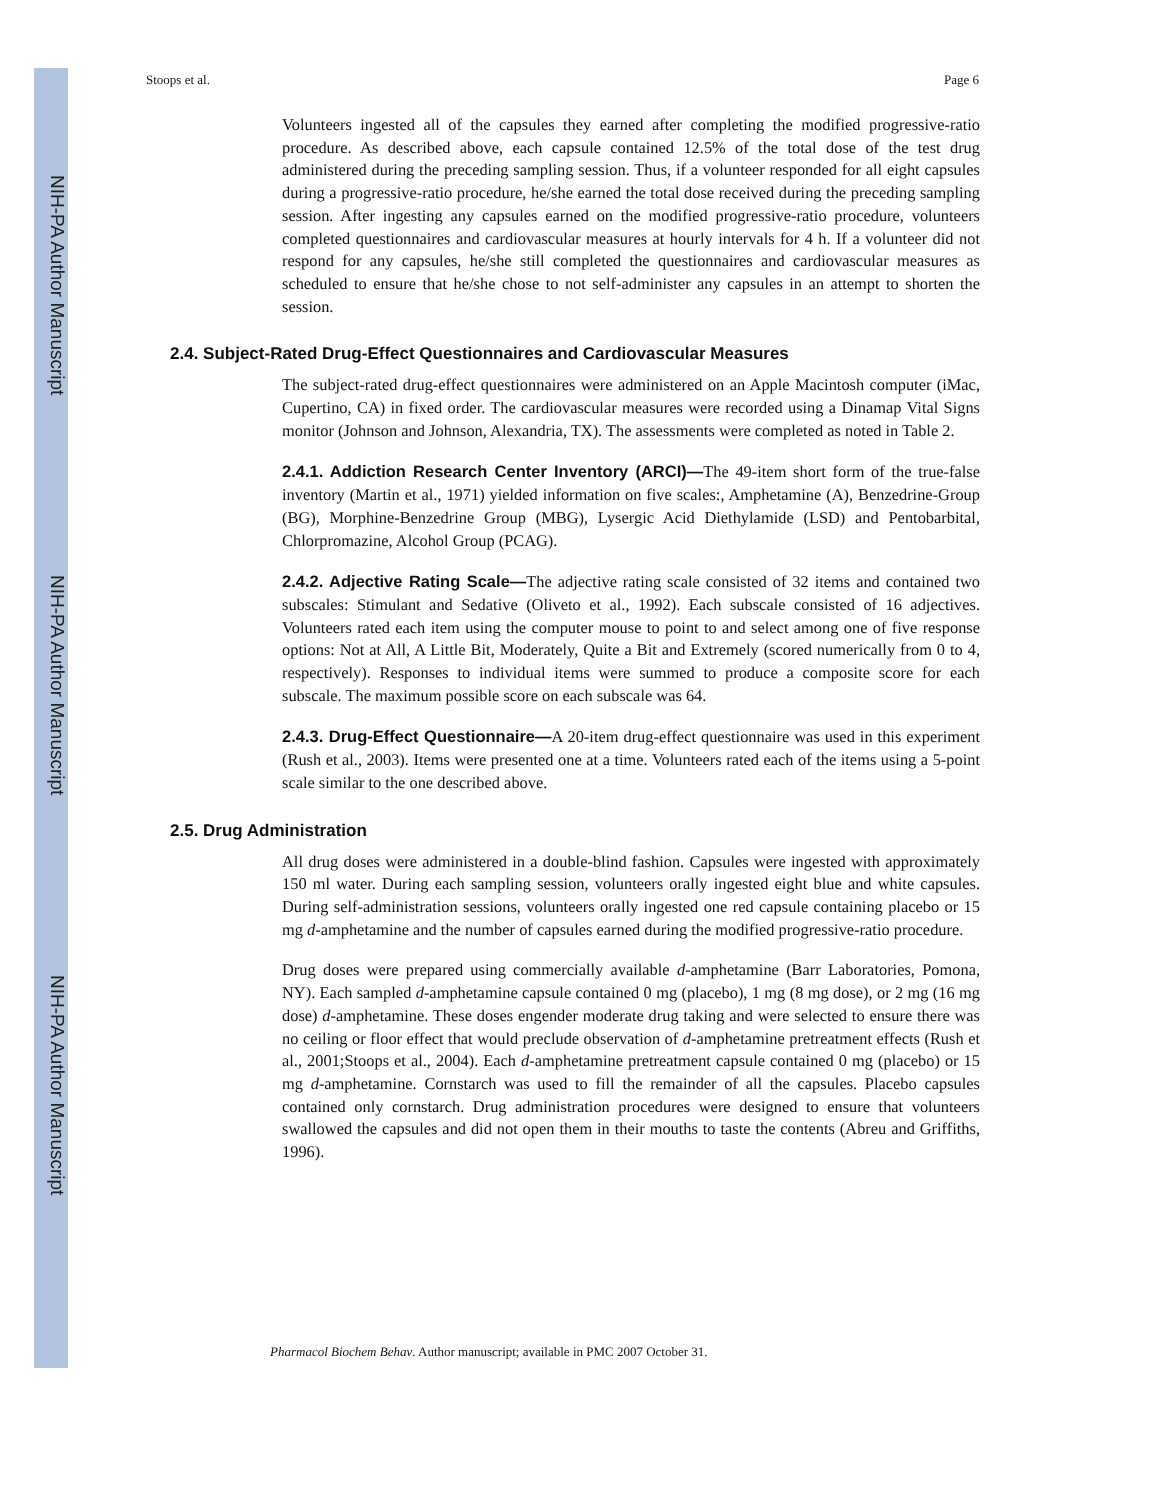NIH-PA Author Manuscript
NIH-PA Author Manuscript
NIH-PA Author Manuscript
Stoops et al. Page 6
Volunteers ingested all of the capsules they earned after completing the modified progressive-ratio procedure. As described above, each capsule contained 12.5% of the total dose of the test drug administered during the preceding sampling session. Thus, if a volunteer responded for all eight capsules during a progressive-ratio procedure, he/she earned the total dose received during the preceding sampling session. After ingesting any capsules earned on the modified progressive-ratio procedure, volunteers completed questionnaires and cardiovascular measures at hourly intervals for 4 h. If a volunteer did not respond for any capsules, he/she still completed the questionnaires and cardiovascular measures as scheduled to ensure that he/she chose to not self-administer any capsules in an attempt to shorten the session.
2.4. Subject-Rated Drug-Effect Questionnaires and Cardiovascular Measures
The subject-rated drug-effect questionnaires were administered on an Apple Macintosh computer (iMac, Cupertino, CA) in fixed order. The cardiovascular measures were recorded using a Dinamap Vital Signs monitor (Johnson and Johnson, Alexandria, TX). The assessments were completed as noted in Table 2.
2.4.1. Addiction Research Center Inventory (ARCI)—The 49-item short form of the true-false inventory (Martin et al., 1971) yielded information on five scales:, Amphetamine (A), Benzedrine-Group (BG), Morphine-Benzedrine Group (MBG), Lysergic Acid Diethylamide (LSD) and Pentobarbital, Chlorpromazine, Alcohol Group (PCAG).
2.4.2. Adjective Rating Scale—The adjective rating scale consisted of 32 items and contained two subscales: Stimulant and Sedative (Oliveto et al., 1992). Each subscale consisted of 16 adjectives. Volunteers rated each item using the computer mouse to point to and select among one of five response options: Not at All, A Little Bit, Moderately, Quite a Bit and Extremely (scored numerically from 0 to 4, respectively). Responses to individual items were summed to produce a composite score for each subscale. The maximum possible score on each subscale was 64.
2.4.3. Drug-Effect Questionnaire—A 20-item drug-effect questionnaire was used in this experiment (Rush et al., 2003). Items were presented one at a time. Volunteers rated each of the items using a 5-point scale similar to the one described above.
2.5. Drug Administration
All drug doses were administered in a double-blind fashion. Capsules were ingested with approximately 150 ml water. During each sampling session, volunteers orally ingested eight blue and white capsules. During self-administration sessions, volunteers orally ingested one red capsule containing placebo or 15 mg d-amphetamine and the number of capsules earned during the modified progressive-ratio procedure.
Drug doses were prepared using commercially available d-amphetamine (Barr Laboratories, Pomona, NY). Each sampled d-amphetamine capsule contained 0 mg (placebo), 1 mg (8 mg dose), or 2 mg (16 mg dose) d-amphetamine. These doses engender moderate drug taking and were selected to ensure there was no ceiling or floor effect that would preclude observation of d-amphetamine pretreatment effects (Rush et al., 2001;Stoops et al., 2004). Each d-amphetamine pretreatment capsule contained 0 mg (placebo) or 15 mg d-amphetamine. Cornstarch was used to fill the remainder of all the capsules. Placebo capsules contained only cornstarch. Drug administration procedures were designed to ensure that volunteers swallowed the capsules and did not open them in their mouths to taste the contents (Abreu and Griffiths, 1996).
Pharmacol Biochem Behav. Author manuscript; available in PMC 2007 October 31.